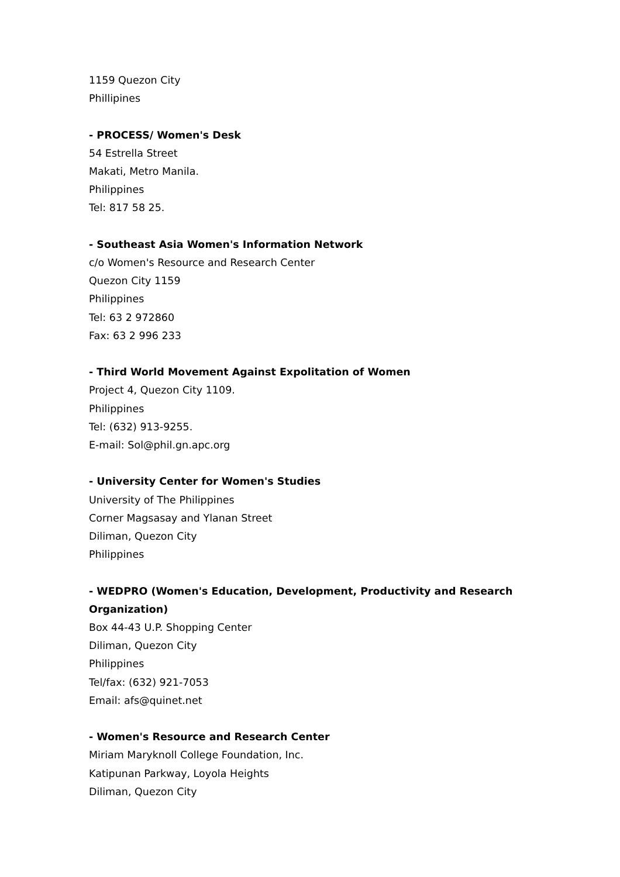1159 Quezon City
Phillipines
- PROCESS/ Women's Desk
54 Estrella Street
Makati, Metro Manila.
Philippines
Tel: 817 58 25.
- Southeast Asia Women's Information Network
c/o Women's Resource and Research Center
Quezon City 1159
Philippines
Tel: 63 2 972860
Fax: 63 2 996 233
- Third World Movement Against Expolitation of Women
Project 4, Quezon City 1109.
Philippines
Tel: (632) 913-9255.
E-mail: Sol@phil.gn.apc.org
- University Center for Women's Studies
University of The Philippines
Corner Magsasay and Ylanan Street
Diliman, Quezon City
Philippines
- WEDPRO (Women's Education, Development, Productivity and Research Organization)
Box 44-43 U.P. Shopping Center
Diliman, Quezon City
Philippines
Tel/fax: (632) 921-7053
Email: afs@quinet.net
- Women's Resource and Research Center
Miriam Maryknoll College Foundation, Inc.
Katipunan Parkway, Loyola Heights
Diliman, Quezon City